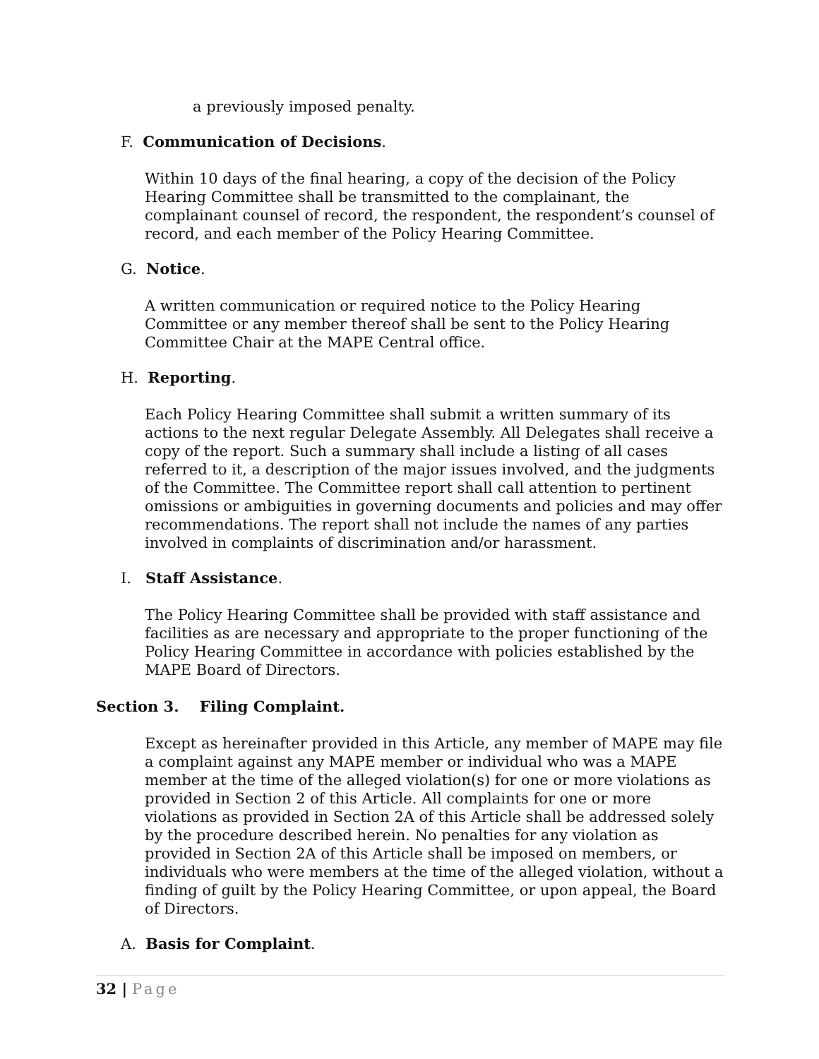a previously imposed penalty.
F. Communication of Decisions.
Within 10 days of the final hearing, a copy of the decision of the Policy Hearing Committee shall be transmitted to the complainant, the complainant counsel of record, the respondent, the respondent’s counsel of record, and each member of the Policy Hearing Committee.
G. Notice.
A written communication or required notice to the Policy Hearing Committee or any member thereof shall be sent to the Policy Hearing Committee Chair at the MAPE Central office.
H. Reporting.
Each Policy Hearing Committee shall submit a written summary of its actions to the next regular Delegate Assembly. All Delegates shall receive a copy of the report. Such a summary shall include a listing of all cases referred to it, a description of the major issues involved, and the judgments of the Committee. The Committee report shall call attention to pertinent omissions or ambiguities in governing documents and policies and may offer recommendations. The report shall not include the names of any parties involved in complaints of discrimination and/or harassment.
I. Staff Assistance.
The Policy Hearing Committee shall be provided with staff assistance and facilities as are necessary and appropriate to the proper functioning of the Policy Hearing Committee in accordance with policies established by the MAPE Board of Directors.
Section 3. Filing Complaint.
Except as hereinafter provided in this Article, any member of MAPE may file a complaint against any MAPE member or individual who was a MAPE member at the time of the alleged violation(s) for one or more violations as provided in Section 2 of this Article. All complaints for one or more violations as provided in Section 2A of this Article shall be addressed solely by the procedure described herein. No penalties for any violation as provided in Section 2A of this Article shall be imposed on members, or individuals who were members at the time of the alleged violation, without a finding of guilt by the Policy Hearing Committee, or upon appeal, the Board of Directors.
A. Basis for Complaint.
32 | Page